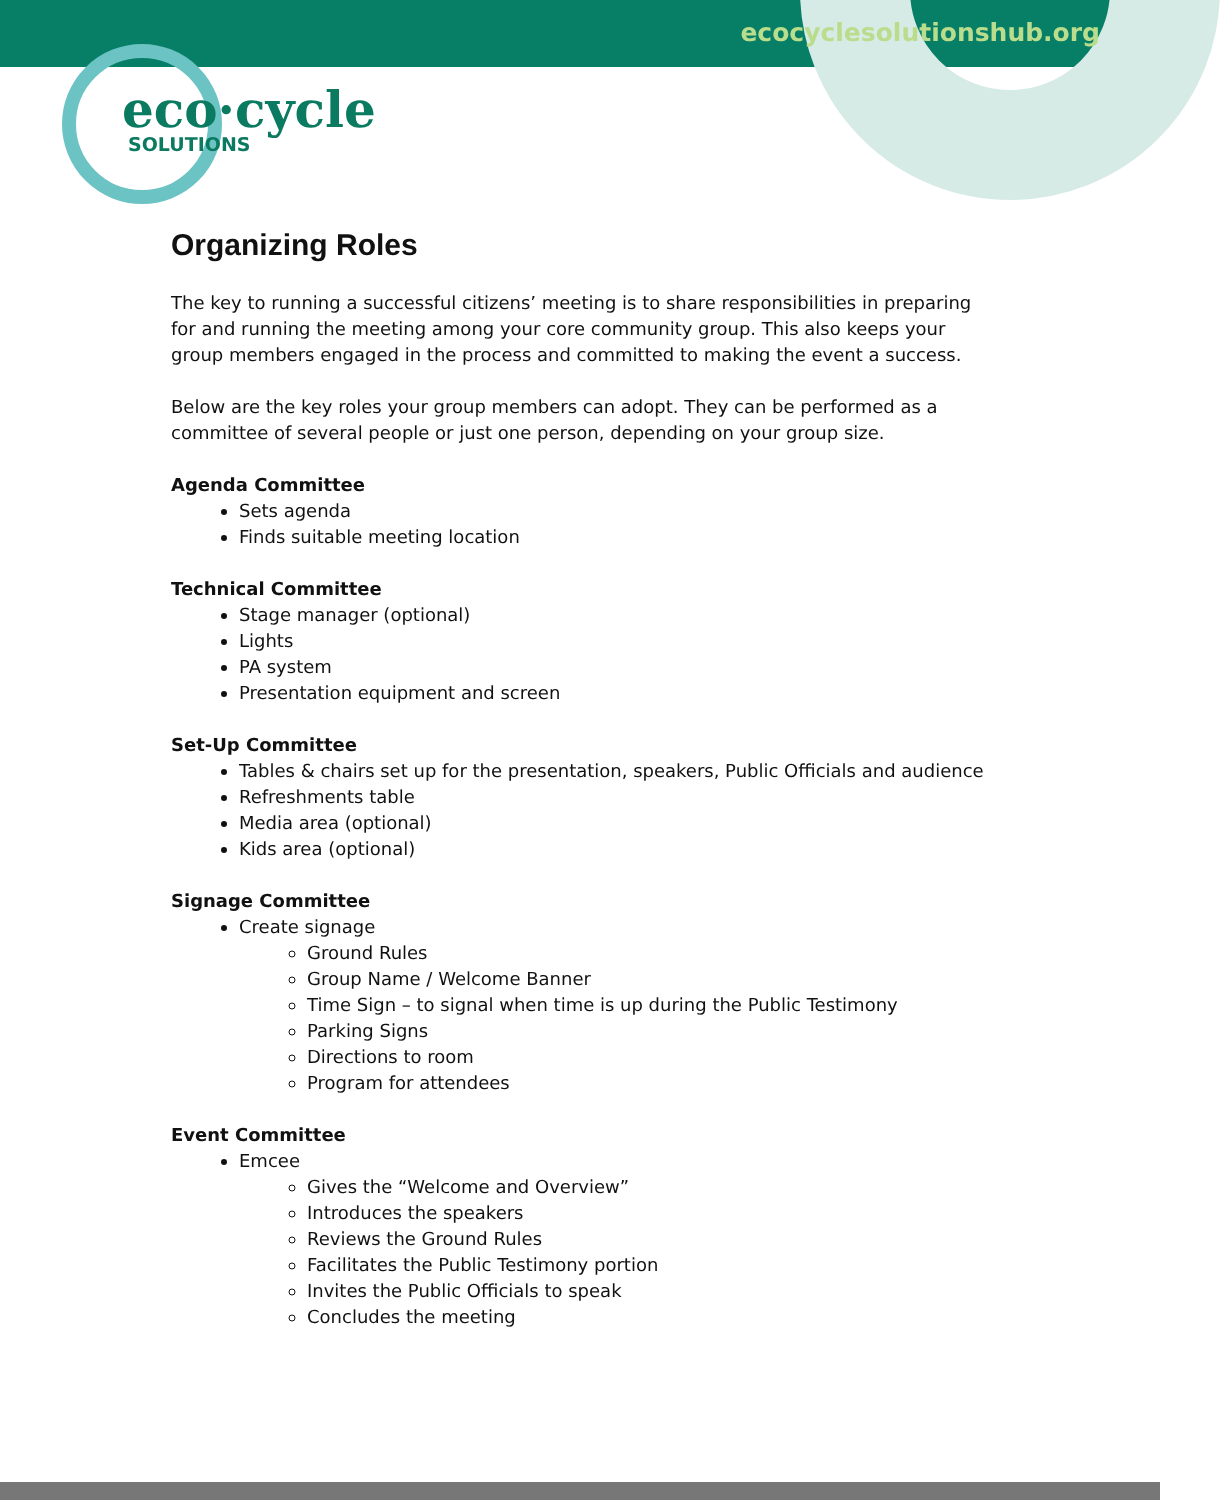ecocyclesolutionshub.org
eco·cycle
SOLUTIONS
Organizing Roles
The key to running a successful citizens’ meeting is to share responsibilities in preparing for and running the meeting among your core community group. This also keeps your group members engaged in the process and committed to making the event a success.
Below are the key roles your group members can adopt. They can be performed as a committee of several people or just one person, depending on your group size.
Agenda Committee
Sets agenda
Finds suitable meeting location
Technical Committee
Stage manager (optional)
Lights
PA system
Presentation equipment and screen
Set-Up Committee
Tables & chairs set up for the presentation, speakers, Public Officials and audience
Refreshments table
Media area (optional)
Kids area (optional)
Signage Committee
Create signage
Ground Rules
Group Name / Welcome Banner
Time Sign – to signal when time is up during the Public Testimony
Parking Signs
Directions to room
Program for attendees
Event Committee
Emcee
Gives the “Welcome and Overview”
Introduces the speakers
Reviews the Ground Rules
Facilitates the Public Testimony portion
Invites the Public Officials to speak
Concludes the meeting